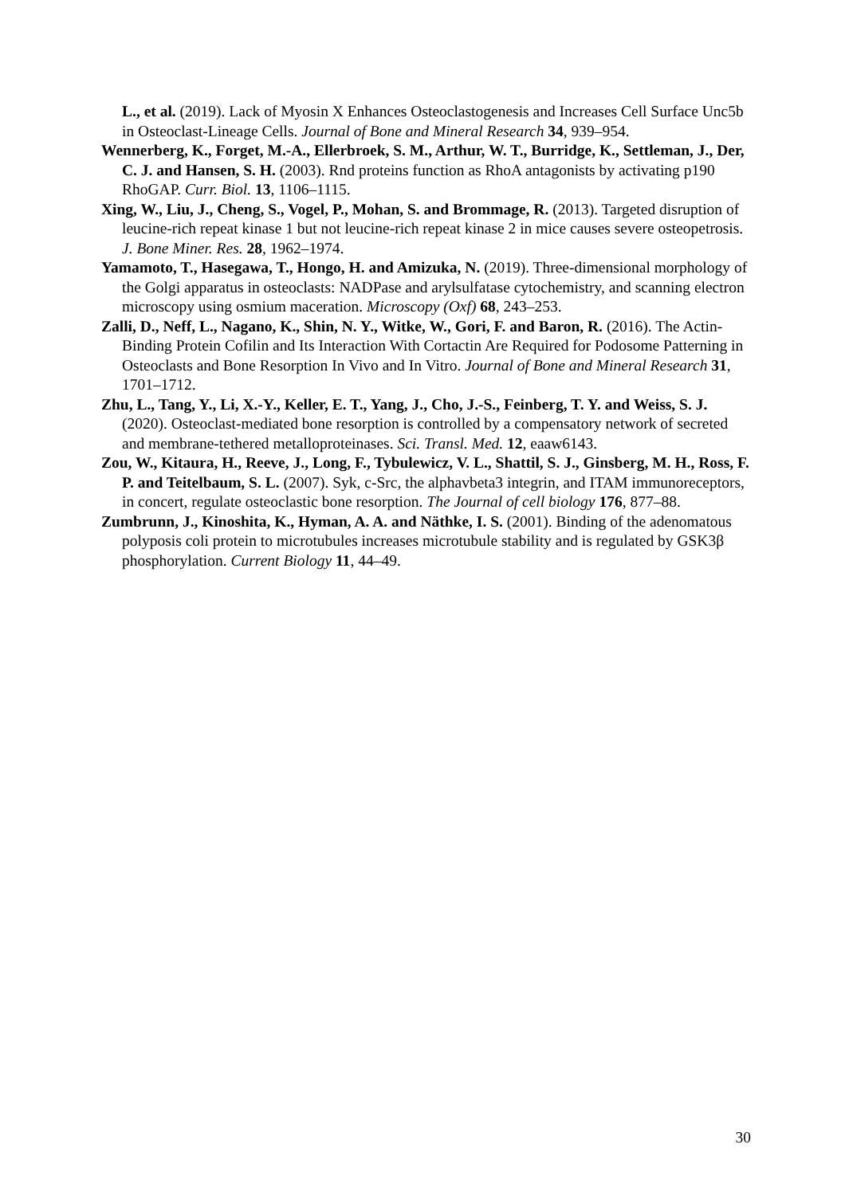L., et al. (2019). Lack of Myosin X Enhances Osteoclastogenesis and Increases Cell Surface Unc5b in Osteoclast‐Lineage Cells. Journal of Bone and Mineral Research 34, 939–954.
Wennerberg, K., Forget, M.-A., Ellerbroek, S. M., Arthur, W. T., Burridge, K., Settleman, J., Der, C. J. and Hansen, S. H. (2003). Rnd proteins function as RhoA antagonists by activating p190 RhoGAP. Curr. Biol. 13, 1106–1115.
Xing, W., Liu, J., Cheng, S., Vogel, P., Mohan, S. and Brommage, R. (2013). Targeted disruption of leucine-rich repeat kinase 1 but not leucine-rich repeat kinase 2 in mice causes severe osteopetrosis. J. Bone Miner. Res. 28, 1962–1974.
Yamamoto, T., Hasegawa, T., Hongo, H. and Amizuka, N. (2019). Three-dimensional morphology of the Golgi apparatus in osteoclasts: NADPase and arylsulfatase cytochemistry, and scanning electron microscopy using osmium maceration. Microscopy (Oxf) 68, 243–253.
Zalli, D., Neff, L., Nagano, K., Shin, N. Y., Witke, W., Gori, F. and Baron, R. (2016). The Actin-Binding Protein Cofilin and Its Interaction With Cortactin Are Required for Podosome Patterning in Osteoclasts and Bone Resorption In Vivo and In Vitro. Journal of Bone and Mineral Research 31, 1701–1712.
Zhu, L., Tang, Y., Li, X.-Y., Keller, E. T., Yang, J., Cho, J.-S., Feinberg, T. Y. and Weiss, S. J. (2020). Osteoclast-mediated bone resorption is controlled by a compensatory network of secreted and membrane-tethered metalloproteinases. Sci. Transl. Med. 12, eaaw6143.
Zou, W., Kitaura, H., Reeve, J., Long, F., Tybulewicz, V. L., Shattil, S. J., Ginsberg, M. H., Ross, F. P. and Teitelbaum, S. L. (2007). Syk, c-Src, the alphavbeta3 integrin, and ITAM immunoreceptors, in concert, regulate osteoclastic bone resorption. The Journal of cell biology 176, 877–88.
Zumbrunn, J., Kinoshita, K., Hyman, A. A. and Näthke, I. S. (2001). Binding of the adenomatous polyposis coli protein to microtubules increases microtubule stability and is regulated by GSK3β phosphorylation. Current Biology 11, 44–49.
30